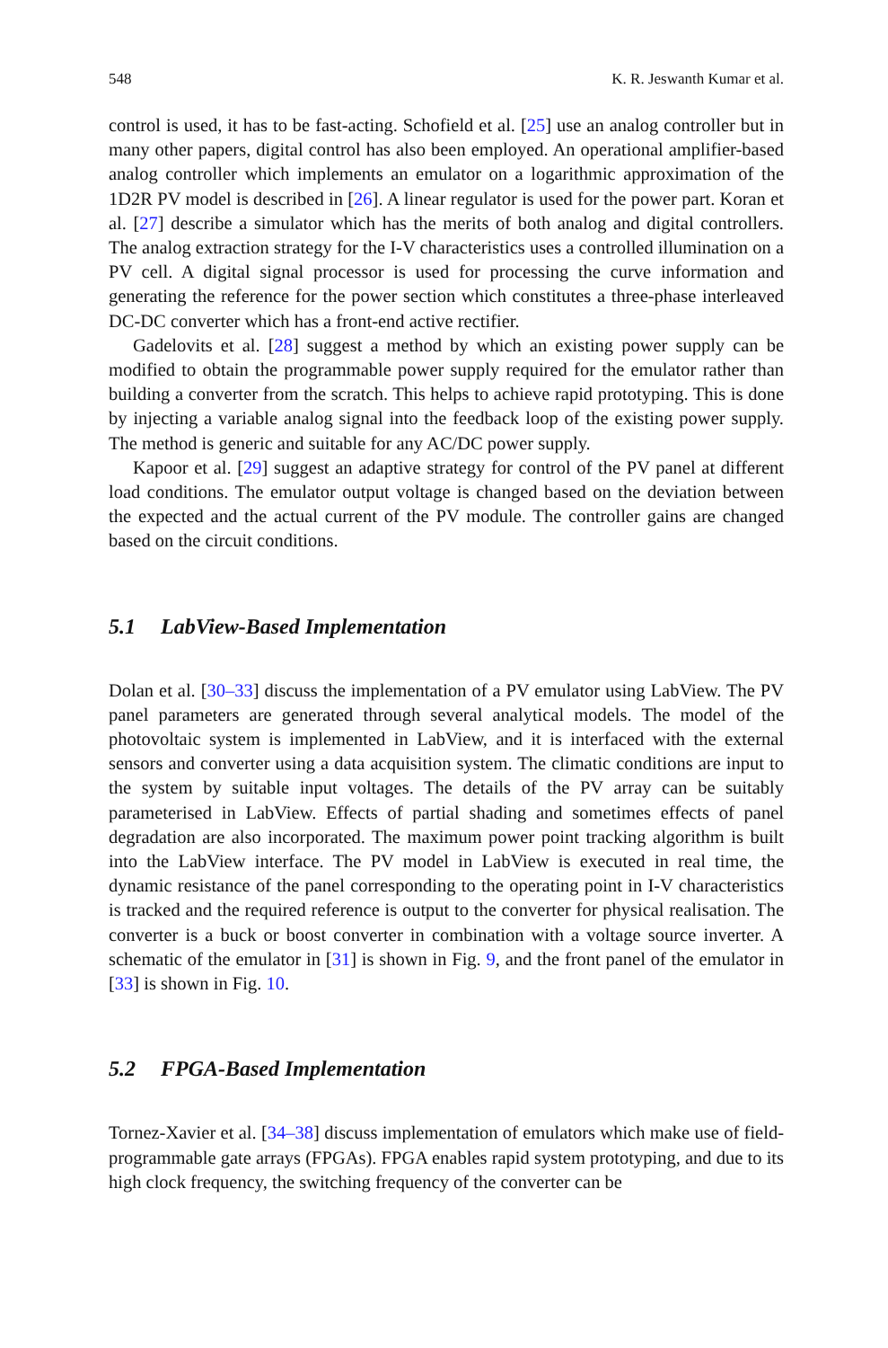548 K. R. Jeswanth Kumar et al.
control is used, it has to be fast-acting. Schofield et al. [25] use an analog controller but in many other papers, digital control has also been employed. An operational amplifier-based analog controller which implements an emulator on a logarithmic approximation of the 1D2R PV model is described in [26]. A linear regulator is used for the power part. Koran et al. [27] describe a simulator which has the merits of both analog and digital controllers. The analog extraction strategy for the I-V characteristics uses a controlled illumination on a PV cell. A digital signal processor is used for processing the curve information and generating the reference for the power section which constitutes a three-phase interleaved DC-DC converter which has a front-end active rectifier.
Gadelovits et al. [28] suggest a method by which an existing power supply can be modified to obtain the programmable power supply required for the emulator rather than building a converter from the scratch. This helps to achieve rapid prototyping. This is done by injecting a variable analog signal into the feedback loop of the existing power supply. The method is generic and suitable for any AC/DC power supply.
Kapoor et al. [29] suggest an adaptive strategy for control of the PV panel at different load conditions. The emulator output voltage is changed based on the deviation between the expected and the actual current of the PV module. The controller gains are changed based on the circuit conditions.
5.1 LabView-Based Implementation
Dolan et al. [30–33] discuss the implementation of a PV emulator using LabView. The PV panel parameters are generated through several analytical models. The model of the photovoltaic system is implemented in LabView, and it is interfaced with the external sensors and converter using a data acquisition system. The climatic conditions are input to the system by suitable input voltages. The details of the PV array can be suitably parameterised in LabView. Effects of partial shading and sometimes effects of panel degradation are also incorporated. The maximum power point tracking algorithm is built into the LabView interface. The PV model in LabView is executed in real time, the dynamic resistance of the panel corresponding to the operating point in I-V characteristics is tracked and the required reference is output to the converter for physical realisation. The converter is a buck or boost converter in combination with a voltage source inverter. A schematic of the emulator in [31] is shown in Fig. 9, and the front panel of the emulator in [33] is shown in Fig. 10.
5.2 FPGA-Based Implementation
Tornez-Xavier et al. [34–38] discuss implementation of emulators which make use of field-programmable gate arrays (FPGAs). FPGA enables rapid system prototyping, and due to its high clock frequency, the switching frequency of the converter can be